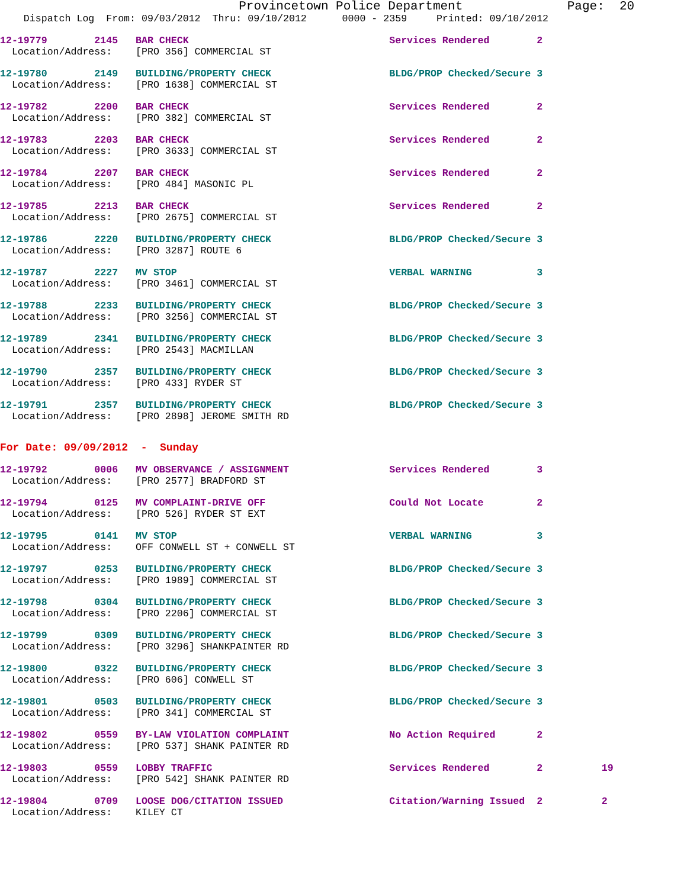Provincetown Police Department              Page:  20
    Dispatch Log  From: 09/03/2012  Thru: 09/10/2012      0000 - 2359     Printed: 09/10/2012
12-19779        2145   BAR CHECK                                  Services Rendered        2
  Location/Address:    [PRO 356] COMMERCIAL ST
12-19780        2149   BUILDING/PROPERTY CHECK                    BLDG/PROP Checked/Secure 3
  Location/Address:    [PRO 1638] COMMERCIAL ST
12-19782        2200   BAR CHECK                                  Services Rendered        2
  Location/Address:    [PRO 382] COMMERCIAL ST
12-19783        2203   BAR CHECK                                  Services Rendered        2
  Location/Address:    [PRO 3633] COMMERCIAL ST
12-19784        2207   BAR CHECK                                  Services Rendered        2
  Location/Address:    [PRO 484] MASONIC PL
12-19785        2213   BAR CHECK                                  Services Rendered        2
  Location/Address:    [PRO 2675] COMMERCIAL ST
12-19786        2220   BUILDING/PROPERTY CHECK                    BLDG/PROP Checked/Secure 3
  Location/Address:    [PRO 3287] ROUTE 6
12-19787        2227   MV STOP                                    VERBAL WARNING           3
  Location/Address:    [PRO 3461] COMMERCIAL ST
12-19788        2233   BUILDING/PROPERTY CHECK                    BLDG/PROP Checked/Secure 3
  Location/Address:    [PRO 3256] COMMERCIAL ST
12-19789        2341   BUILDING/PROPERTY CHECK                    BLDG/PROP Checked/Secure 3
  Location/Address:    [PRO 2543] MACMILLAN
12-19790        2357   BUILDING/PROPERTY CHECK                    BLDG/PROP Checked/Secure 3
  Location/Address:    [PRO 433] RYDER ST
12-19791        2357   BUILDING/PROPERTY CHECK                    BLDG/PROP Checked/Secure 3
  Location/Address:    [PRO 2898] JEROME SMITH RD
For Date: 09/09/2012  -  Sunday
12-19792        0006   MV OBSERVANCE / ASSIGNMENT                 Services Rendered        3
  Location/Address:    [PRO 2577] BRADFORD ST
12-19794        0125   MV COMPLAINT-DRIVE OFF                     Could Not Locate         2
  Location/Address:    [PRO 526] RYDER ST EXT
12-19795        0141   MV STOP                                    VERBAL WARNING           3
  Location/Address:    OFF CONWELL ST + CONWELL ST
12-19797        0253   BUILDING/PROPERTY CHECK                    BLDG/PROP Checked/Secure 3
  Location/Address:    [PRO 1989] COMMERCIAL ST
12-19798        0304   BUILDING/PROPERTY CHECK                    BLDG/PROP Checked/Secure 3
  Location/Address:    [PRO 2206] COMMERCIAL ST
12-19799        0309   BUILDING/PROPERTY CHECK                    BLDG/PROP Checked/Secure 3
  Location/Address:    [PRO 3296] SHANKPAINTER RD
12-19800        0322   BUILDING/PROPERTY CHECK                    BLDG/PROP Checked/Secure 3
  Location/Address:    [PRO 606] CONWELL ST
12-19801        0503   BUILDING/PROPERTY CHECK                    BLDG/PROP Checked/Secure 3
  Location/Address:    [PRO 341] COMMERCIAL ST
12-19802        0559   BY-LAW VIOLATION COMPLAINT                 No Action Required       2
  Location/Address:    [PRO 537] SHANK PAINTER RD
12-19803        0559   LOBBY TRAFFIC                              Services Rendered        2          19
  Location/Address:    [PRO 542] SHANK PAINTER RD
12-19804        0709   LOOSE DOG/CITATION ISSUED                  Citation/Warning Issued  2          2
  Location/Address:    KILEY CT